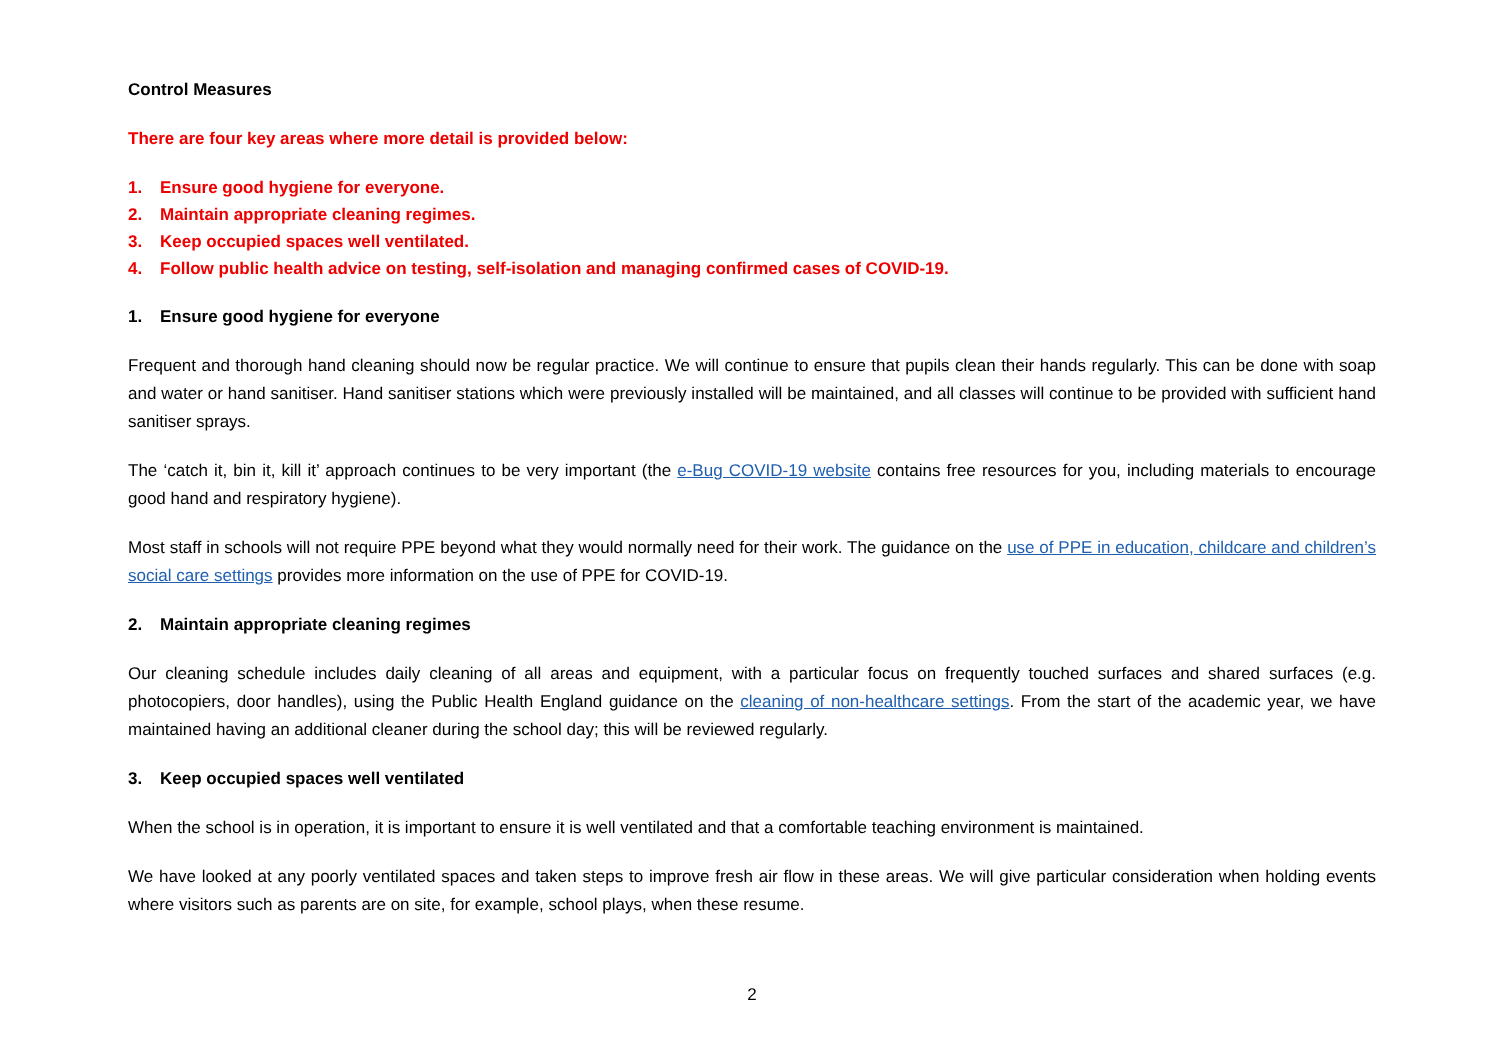Control Measures
There are four key areas where more detail is provided below:
1. Ensure good hygiene for everyone.
2. Maintain appropriate cleaning regimes.
3. Keep occupied spaces well ventilated.
4. Follow public health advice on testing, self-isolation and managing confirmed cases of COVID-19.
1. Ensure good hygiene for everyone
Frequent and thorough hand cleaning should now be regular practice. We will continue to ensure that pupils clean their hands regularly. This can be done with soap and water or hand sanitiser. Hand sanitiser stations which were previously installed will be maintained, and all classes will continue to be provided with sufficient hand sanitiser sprays.
The ‘catch it, bin it, kill it’ approach continues to be very important (the e-Bug COVID-19 website contains free resources for you, including materials to encourage good hand and respiratory hygiene).
Most staff in schools will not require PPE beyond what they would normally need for their work. The guidance on the use of PPE in education, childcare and children’s social care settings provides more information on the use of PPE for COVID-19.
2. Maintain appropriate cleaning regimes
Our cleaning schedule includes daily cleaning of all areas and equipment, with a particular focus on frequently touched surfaces and shared surfaces (e.g. photocopiers, door handles), using the Public Health England guidance on the cleaning of non-healthcare settings. From the start of the academic year, we have maintained having an additional cleaner during the school day; this will be reviewed regularly.
3. Keep occupied spaces well ventilated
When the school is in operation, it is important to ensure it is well ventilated and that a comfortable teaching environment is maintained.
We have looked at any poorly ventilated spaces and taken steps to improve fresh air flow in these areas. We will give particular consideration when holding events where visitors such as parents are on site, for example, school plays, when these resume.
2